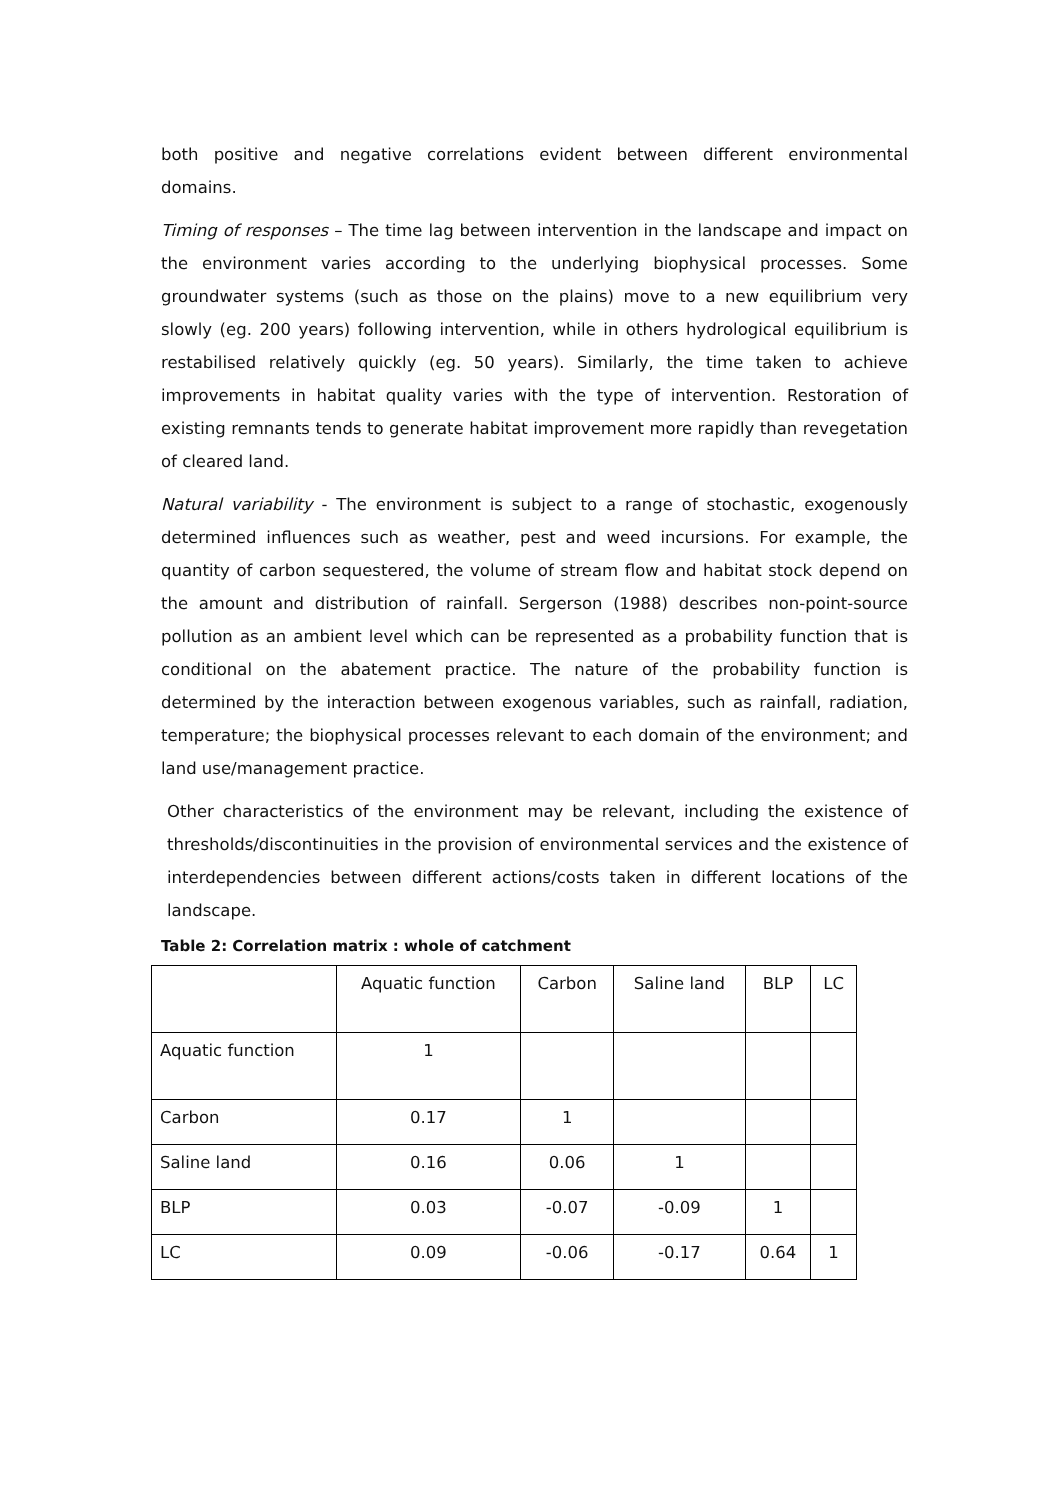both positive and negative correlations evident between different environmental domains.
Timing of responses – The time lag between intervention in the landscape and impact on the environment varies according to the underlying biophysical processes. Some groundwater systems (such as those on the plains) move to a new equilibrium very slowly (eg. 200 years) following intervention, while in others hydrological equilibrium is restabilised relatively quickly (eg. 50 years). Similarly, the time taken to achieve improvements in habitat quality varies with the type of intervention. Restoration of existing remnants tends to generate habitat improvement more rapidly than revegetation of cleared land.
Natural variability - The environment is subject to a range of stochastic, exogenously determined influences such as weather, pest and weed incursions. For example, the quantity of carbon sequestered, the volume of stream flow and habitat stock depend on the amount and distribution of rainfall. Sergerson (1988) describes non-point-source pollution as an ambient level which can be represented as a probability function that is conditional on the abatement practice. The nature of the probability function is determined by the interaction between exogenous variables, such as rainfall, radiation, temperature; the biophysical processes relevant to each domain of the environment; and land use/management practice.
Other characteristics of the environment may be relevant, including the existence of thresholds/discontinuities in the provision of environmental services and the existence of interdependencies between different actions/costs taken in different locations of the landscape.
Table 2: Correlation matrix : whole of catchment
| | Aquatic function | Carbon | Saline land | BLP | LC |
| Aquatic function | 1 | | | | |
| Carbon | 0.17 | 1 | | | |
| Saline land | 0.16 | 0.06 | 1 | | |
| BLP | 0.03 | -0.07 | -0.09 | 1 | |
| LC | 0.09 | -0.06 | -0.17 | 0.64 | 1 |